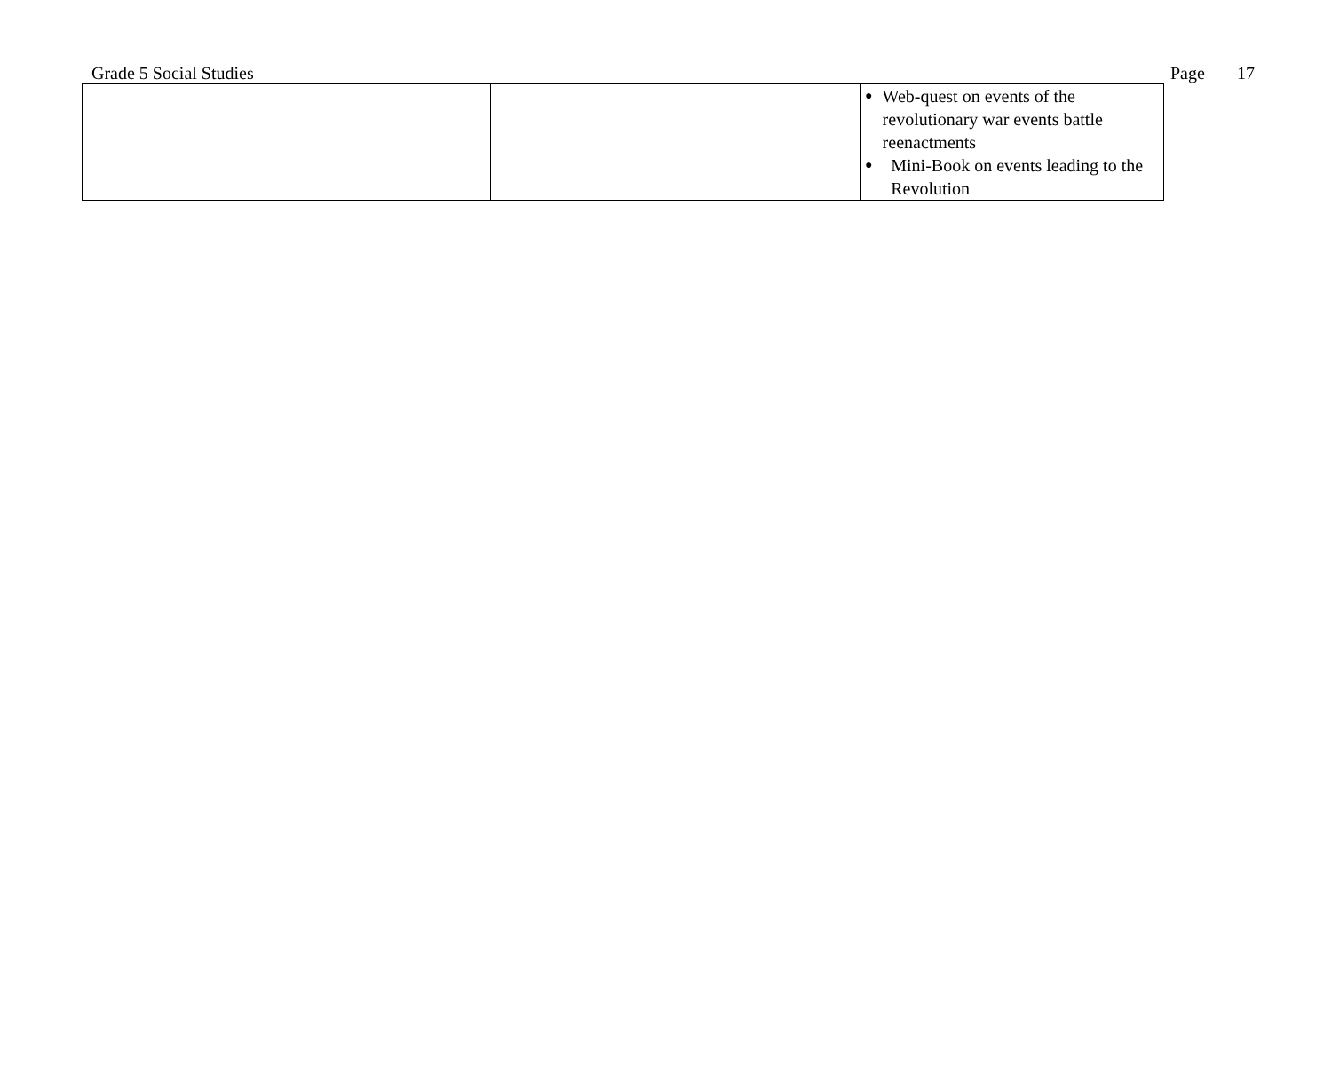Grade 5 Social Studies Page 17
| | | | | ● Web-quest on events of the revolutionary war events battle reenactments ● Mini-Book on events leading to the Revolution |